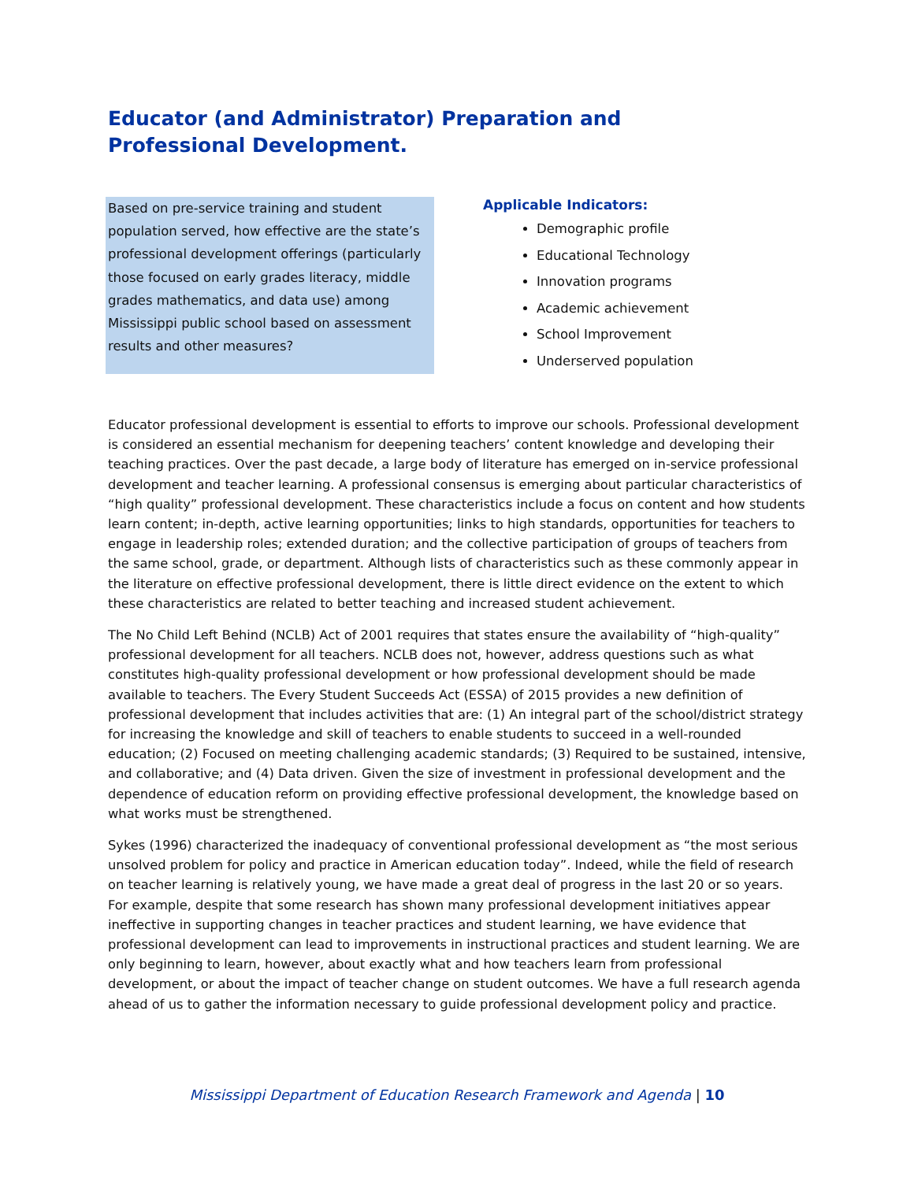Educator (and Administrator) Preparation and Professional Development.
Based on pre-service training and student population served, how effective are the state’s professional development offerings (particularly those focused on early grades literacy, middle grades mathematics, and data use) among Mississippi public school based on assessment results and other measures?
Applicable Indicators:
Demographic profile
Educational Technology
Innovation programs
Academic achievement
School Improvement
Underserved population
Educator professional development is essential to efforts to improve our schools. Professional development is considered an essential mechanism for deepening teachers’ content knowledge and developing their teaching practices. Over the past decade, a large body of literature has emerged on in-service professional development and teacher learning. A professional consensus is emerging about particular characteristics of “high quality” professional development. These characteristics include a focus on content and how students learn content; in-depth, active learning opportunities; links to high standards, opportunities for teachers to engage in leadership roles; extended duration; and the collective participation of groups of teachers from the same school, grade, or department. Although lists of characteristics such as these commonly appear in the literature on effective professional development, there is little direct evidence on the extent to which these characteristics are related to better teaching and increased student achievement.
The No Child Left Behind (NCLB) Act of 2001 requires that states ensure the availability of “high-quality” professional development for all teachers. NCLB does not, however, address questions such as what constitutes high-quality professional development or how professional development should be made available to teachers. The Every Student Succeeds Act (ESSA) of 2015 provides a new definition of professional development that includes activities that are: (1) An integral part of the school/district strategy for increasing the knowledge and skill of teachers to enable students to succeed in a well-rounded education; (2) Focused on meeting challenging academic standards; (3) Required to be sustained, intensive, and collaborative; and (4) Data driven. Given the size of investment in professional development and the dependence of education reform on providing effective professional development, the knowledge based on what works must be strengthened.
Sykes (1996) characterized the inadequacy of conventional professional development as “the most serious unsolved problem for policy and practice in American education today”. Indeed, while the field of research on teacher learning is relatively young, we have made a great deal of progress in the last 20 or so years. For example, despite that some research has shown many professional development initiatives appear ineffective in supporting changes in teacher practices and student learning, we have evidence that professional development can lead to improvements in instructional practices and student learning. We are only beginning to learn, however, about exactly what and how teachers learn from professional development, or about the impact of teacher change on student outcomes. We have a full research agenda ahead of us to gather the information necessary to guide professional development policy and practice.
Mississippi Department of Education Research Framework and Agenda | 10